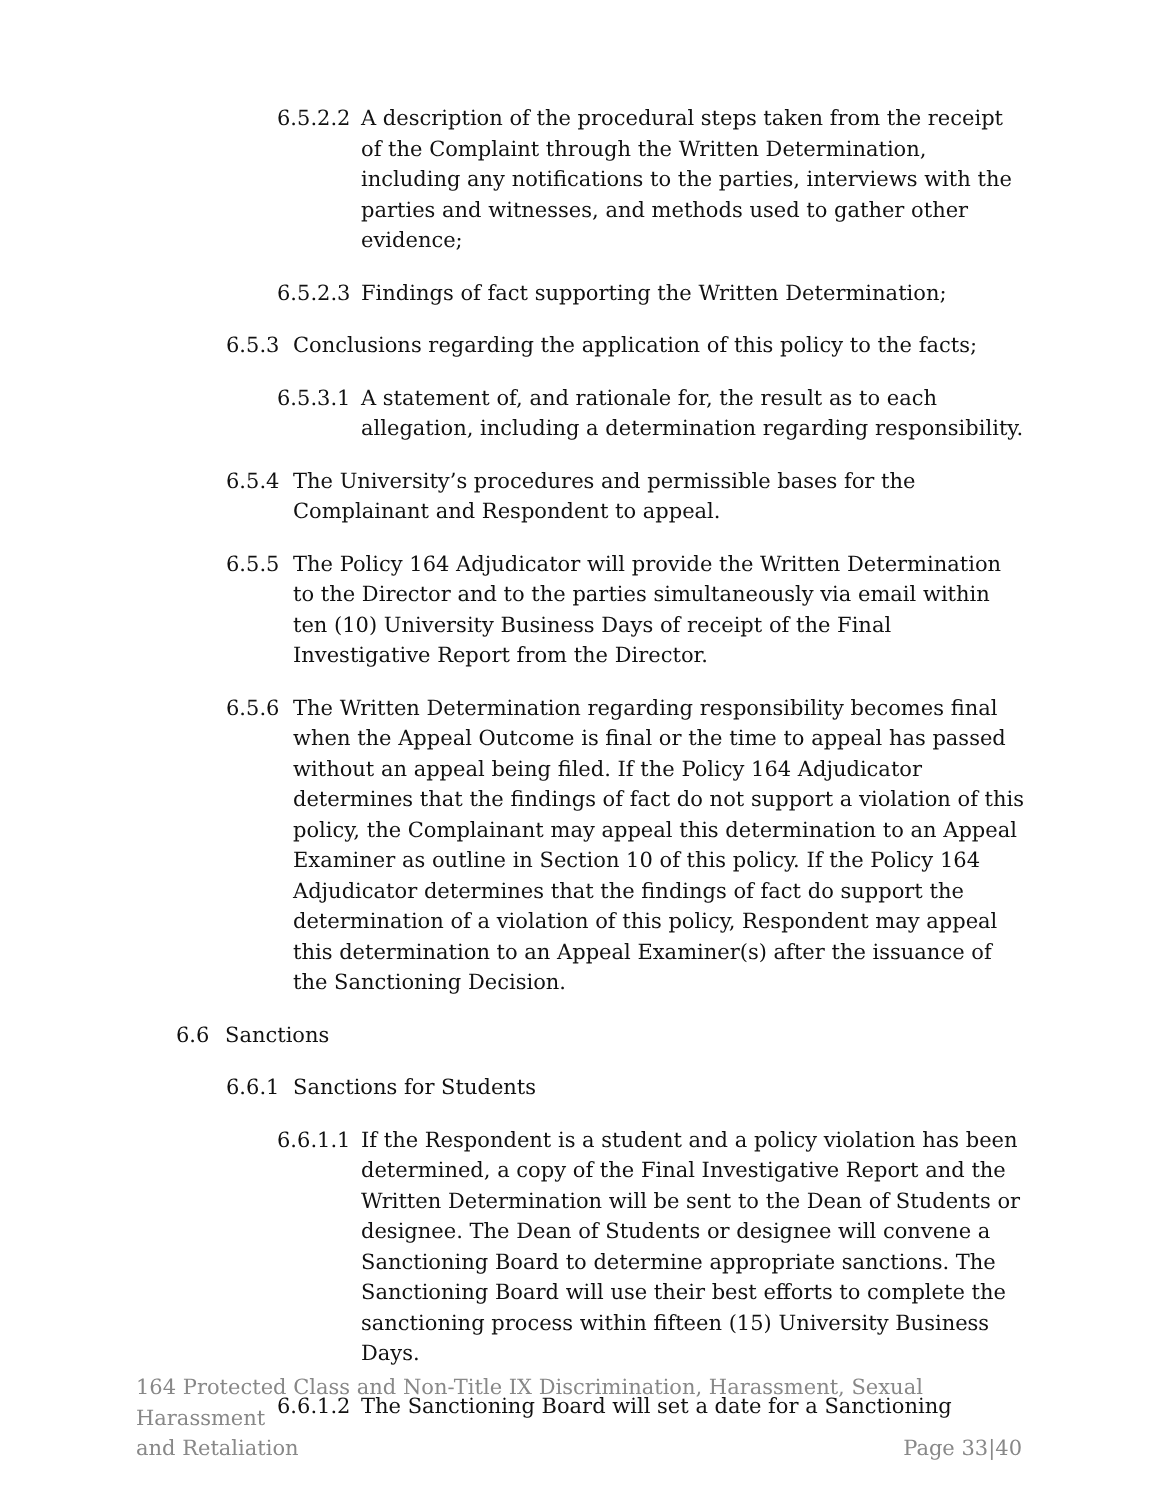6.5.2.2 A description of the procedural steps taken from the receipt of the Complaint through the Written Determination, including any notifications to the parties, interviews with the parties and witnesses, and methods used to gather other evidence;
6.5.2.3 Findings of fact supporting the Written Determination;
6.5.3 Conclusions regarding the application of this policy to the facts;
6.5.3.1 A statement of, and rationale for, the result as to each allegation, including a determination regarding responsibility.
6.5.4 The University’s procedures and permissible bases for the Complainant and Respondent to appeal.
6.5.5 The Policy 164 Adjudicator will provide the Written Determination to the Director and to the parties simultaneously via email within ten (10) University Business Days of receipt of the Final Investigative Report from the Director.
6.5.6 The Written Determination regarding responsibility becomes final when the Appeal Outcome is final or the time to appeal has passed without an appeal being filed. If the Policy 164 Adjudicator determines that the findings of fact do not support a violation of this policy, the Complainant may appeal this determination to an Appeal Examiner as outline in Section 10 of this policy. If the Policy 164 Adjudicator determines that the findings of fact do support the determination of a violation of this policy, Respondent may appeal this determination to an Appeal Examiner(s) after the issuance of the Sanctioning Decision.
6.6 Sanctions
6.6.1 Sanctions for Students
6.6.1.1 If the Respondent is a student and a policy violation has been determined, a copy of the Final Investigative Report and the Written Determination will be sent to the Dean of Students or designee. The Dean of Students or designee will convene a Sanctioning Board to determine appropriate sanctions. The Sanctioning Board will use their best efforts to complete the sanctioning process within fifteen (15) University Business Days.
6.6.1.2 The Sanctioning Board will set a date for a Sanctioning
164 Protected Class and Non-Title IX Discrimination, Harassment, Sexual Harassment
and Retaliation Page 33|40